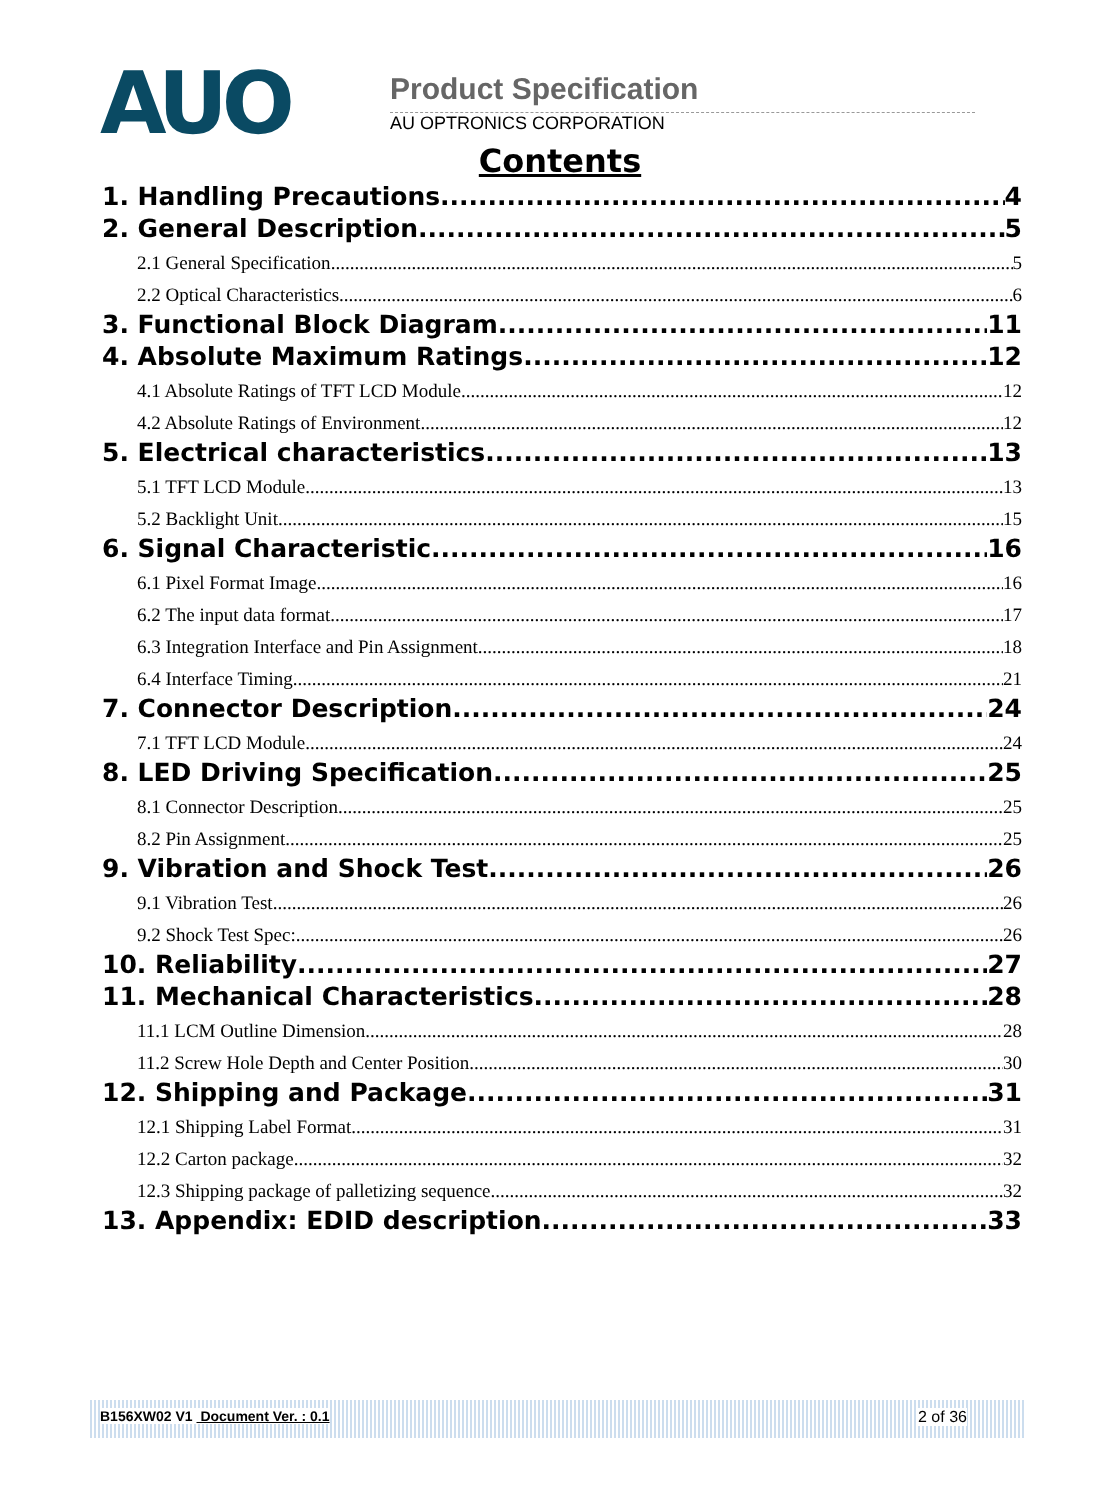AUO Product Specification
AU OPTRONICS CORPORATION
Contents
1. Handling Precautions 4
2. General Description 5
2.1 General Specification 5
2.2 Optical Characteristics 6
3. Functional Block Diagram 11
4. Absolute Maximum Ratings 12
4.1 Absolute Ratings of TFT LCD Module 12
4.2 Absolute Ratings of Environment 12
5. Electrical characteristics 13
5.1 TFT LCD Module 13
5.2 Backlight Unit 15
6. Signal Characteristic 16
6.1 Pixel Format Image 16
6.2 The input data format 17
6.3 Integration Interface and Pin Assignment 18
6.4 Interface Timing 21
7. Connector Description 24
7.1 TFT LCD Module 24
8. LED Driving Specification 25
8.1 Connector Description 25
8.2 Pin Assignment 25
9. Vibration and Shock Test 26
9.1 Vibration Test 26
9.2 Shock Test Spec: 26
10. Reliability 27
11. Mechanical Characteristics 28
11.1 LCM Outline Dimension 28
11.2 Screw Hole Depth and Center Position 30
12. Shipping and Package 31
12.1 Shipping Label Format 31
12.2 Carton package 32
12.3 Shipping package of palletizing sequence 32
13. Appendix: EDID description 33
B156XW02 V1 Document Ver. : 0.1 2 of 36